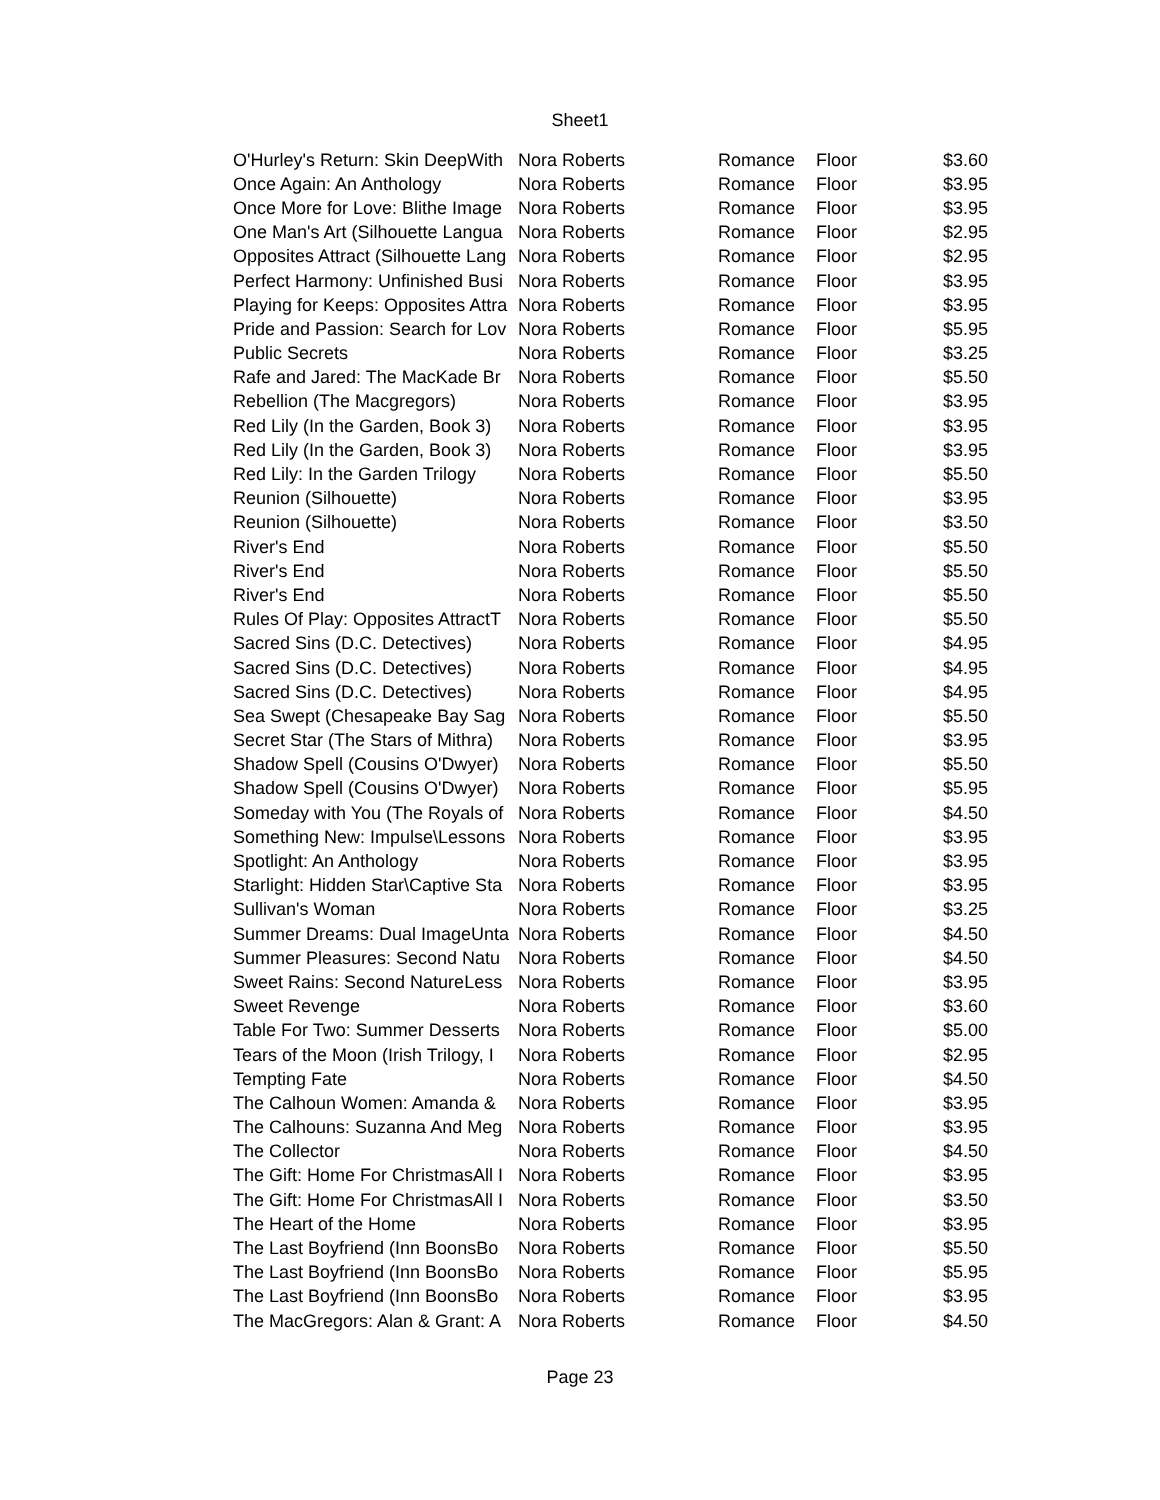Sheet1
| O'Hurley's Return: Skin DeepWith | Nora Roberts | Romance | Floor | $3.60 |
| Once Again: An Anthology | Nora Roberts | Romance | Floor | $3.95 |
| Once More for Love: Blithe Image | Nora Roberts | Romance | Floor | $3.95 |
| One Man's Art (Silhouette Langua | Nora Roberts | Romance | Floor | $2.95 |
| Opposites Attract (Silhouette Lang | Nora Roberts | Romance | Floor | $2.95 |
| Perfect Harmony: Unfinished Busi | Nora Roberts | Romance | Floor | $3.95 |
| Playing for Keeps: Opposites Attra | Nora Roberts | Romance | Floor | $3.95 |
| Pride and Passion: Search for Lov | Nora Roberts | Romance | Floor | $5.95 |
| Public Secrets | Nora Roberts | Romance | Floor | $3.25 |
| Rafe and Jared: The MacKade Br | Nora Roberts | Romance | Floor | $5.50 |
| Rebellion (The Macgregors) | Nora Roberts | Romance | Floor | $3.95 |
| Red Lily (In the Garden, Book 3) | Nora Roberts | Romance | Floor | $3.95 |
| Red Lily (In the Garden, Book 3) | Nora Roberts | Romance | Floor | $3.95 |
| Red Lily: In the Garden Trilogy | Nora Roberts | Romance | Floor | $5.50 |
| Reunion (Silhouette) | Nora Roberts | Romance | Floor | $3.95 |
| Reunion (Silhouette) | Nora Roberts | Romance | Floor | $3.50 |
| River's End | Nora Roberts | Romance | Floor | $5.50 |
| River's End | Nora Roberts | Romance | Floor | $5.50 |
| River's End | Nora Roberts | Romance | Floor | $5.50 |
| Rules Of Play: Opposites AttractT | Nora Roberts | Romance | Floor | $5.50 |
| Sacred Sins (D.C. Detectives) | Nora Roberts | Romance | Floor | $4.95 |
| Sacred Sins (D.C. Detectives) | Nora Roberts | Romance | Floor | $4.95 |
| Sacred Sins (D.C. Detectives) | Nora Roberts | Romance | Floor | $4.95 |
| Sea Swept (Chesapeake Bay Sag | Nora Roberts | Romance | Floor | $5.50 |
| Secret Star (The Stars of Mithra) | Nora Roberts | Romance | Floor | $3.95 |
| Shadow Spell (Cousins O'Dwyer) | Nora Roberts | Romance | Floor | $5.50 |
| Shadow Spell (Cousins O'Dwyer) | Nora Roberts | Romance | Floor | $5.95 |
| Someday with You (The Royals of | Nora Roberts | Romance | Floor | $4.50 |
| Something New: Impulse\Lessons | Nora Roberts | Romance | Floor | $3.95 |
| Spotlight: An Anthology | Nora Roberts | Romance | Floor | $3.95 |
| Starlight: Hidden Star\Captive Sta | Nora Roberts | Romance | Floor | $3.95 |
| Sullivan's Woman | Nora Roberts | Romance | Floor | $3.25 |
| Summer Dreams: Dual ImageUnta | Nora Roberts | Romance | Floor | $4.50 |
| Summer Pleasures: Second Natu | Nora Roberts | Romance | Floor | $4.50 |
| Sweet Rains: Second NatureLess | Nora Roberts | Romance | Floor | $3.95 |
| Sweet Revenge | Nora Roberts | Romance | Floor | $3.60 |
| Table For Two: Summer Desserts | Nora Roberts | Romance | Floor | $5.00 |
| Tears of the Moon (Irish Trilogy, I | Nora Roberts | Romance | Floor | $2.95 |
| Tempting Fate | Nora Roberts | Romance | Floor | $4.50 |
| The Calhoun Women: Amanda & | Nora Roberts | Romance | Floor | $3.95 |
| The Calhouns: Suzanna And Meg | Nora Roberts | Romance | Floor | $3.95 |
| The Collector | Nora Roberts | Romance | Floor | $4.50 |
| The Gift: Home For ChristmasAll I | Nora Roberts | Romance | Floor | $3.95 |
| The Gift: Home For ChristmasAll I | Nora Roberts | Romance | Floor | $3.50 |
| The Heart of the Home | Nora Roberts | Romance | Floor | $3.95 |
| The Last Boyfriend (Inn BoonsBo | Nora Roberts | Romance | Floor | $5.50 |
| The Last Boyfriend (Inn BoonsBo | Nora Roberts | Romance | Floor | $5.95 |
| The Last Boyfriend (Inn BoonsBo | Nora Roberts | Romance | Floor | $3.95 |
| The MacGregors: Alan & Grant: A | Nora Roberts | Romance | Floor | $4.50 |
Page 23